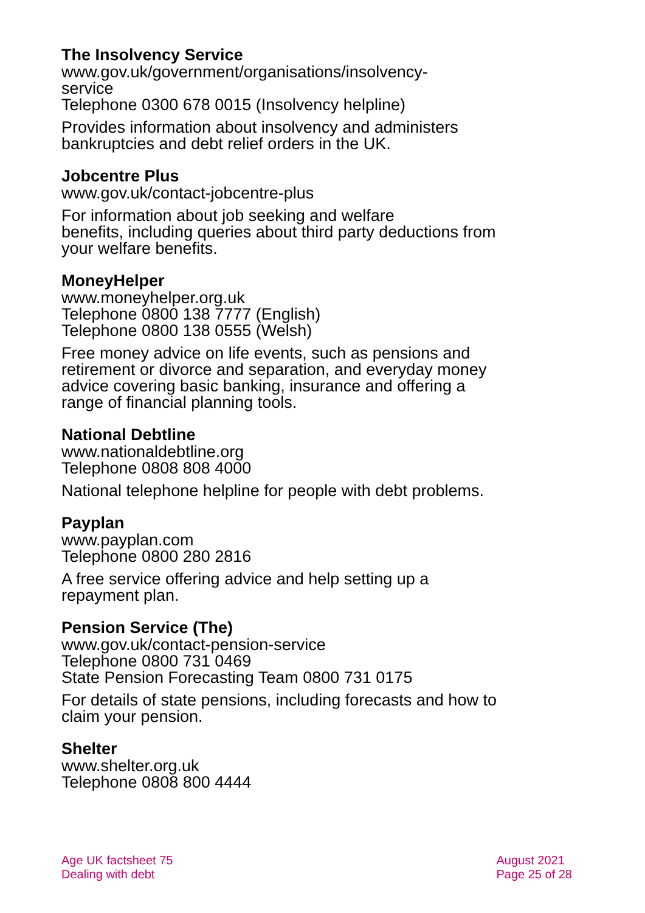The Insolvency Service
www.gov.uk/government/organisations/insolvency-
service
Telephone 0300 678 0015 (Insolvency helpline)
Provides information about insolvency and administers bankruptcies and debt relief orders in the UK.
Jobcentre Plus
www.gov.uk/contact-jobcentre-plus
For information about job seeking and welfare
benefits, including queries about third party deductions from your welfare benefits.
MoneyHelper
www.moneyhelper.org.uk
Telephone 0800 138 7777 (English)
Telephone 0800 138 0555 (Welsh)
Free money advice on life events, such as pensions and retirement or divorce and separation, and everyday money advice covering basic banking, insurance and offering a range of financial planning tools.
National Debtline
www.nationaldebtline.org
Telephone 0808 808 4000
National telephone helpline for people with debt problems.
Payplan
www.payplan.com
Telephone 0800 280 2816
A free service offering advice and help setting up a repayment plan.
Pension Service (The)
www.gov.uk/contact-pension-service
Telephone 0800 731 0469
State Pension Forecasting Team 0800 731 0175
For details of state pensions, including forecasts and how to claim your pension.
Shelter
www.shelter.org.uk
Telephone 0808 800 4444
Age UK factsheet 75
Dealing with debt
August 2021
Page 25 of 28